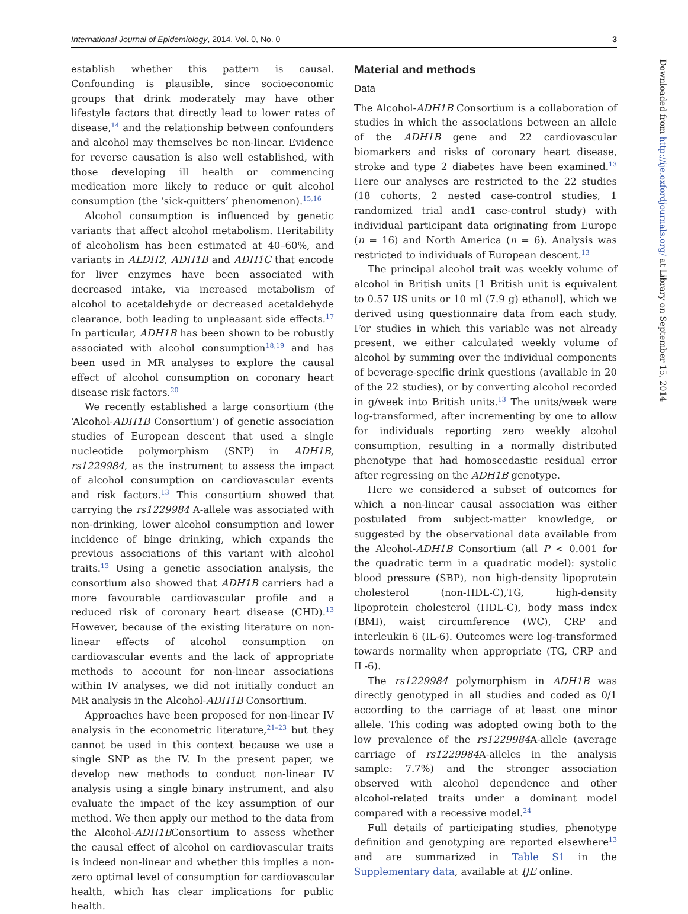International Journal of Epidemiology, 2014, Vol. 0, No. 0 3
establish whether this pattern is causal. Confounding is plausible, since socioeconomic groups that drink moderately may have other lifestyle factors that directly lead to lower rates of disease,<sup>14</sup> and the relationship between confounders and alcohol may themselves be non-linear. Evidence for reverse causation is also well established, with those developing ill health or commencing medication more likely to reduce or quit alcohol consumption (the ‘sick-quitters’ phenomenon).<sup>15,16</sup>
Alcohol consumption is influenced by genetic variants that affect alcohol metabolism. Heritability of alcoholism has been estimated at 40–60%, and variants in ALDH2, ADH1B and ADH1C that encode for liver enzymes have been associated with decreased intake, via increased metabolism of alcohol to acetaldehyde or decreased acetaldehyde clearance, both leading to unpleasant side effects.<sup>17</sup> In particular, ADH1B has been shown to be robustly associated with alcohol consumption<sup>18,19</sup> and has been used in MR analyses to explore the causal effect of alcohol consumption on coronary heart disease risk factors.<sup>20</sup>
We recently established a large consortium (the ‘Alcohol-ADH1B Consortium’) of genetic association studies of European descent that used a single nucleotide polymorphism (SNP) in ADH1B, rs1229984, as the instrument to assess the impact of alcohol consumption on cardiovascular events and risk factors.<sup>13</sup> This consortium showed that carrying the rs1229984 A-allele was associated with non-drinking, lower alcohol consumption and lower incidence of binge drinking, which expands the previous associations of this variant with alcohol traits.<sup>13</sup> Using a genetic association analysis, the consortium also showed that ADH1B carriers had a more favourable cardiovascular profile and a reduced risk of coronary heart disease (CHD).<sup>13</sup> However, because of the existing literature on non-linear effects of alcohol consumption on cardiovascular events and the lack of appropriate methods to account for non-linear associations within IV analyses, we did not initially conduct an MR analysis in the Alcohol-ADH1B Consortium.
Approaches have been proposed for non-linear IV analysis in the econometric literature,<sup>21–23</sup> but they cannot be used in this context because we use a single SNP as the IV. In the present paper, we develop new methods to conduct non-linear IV analysis using a single binary instrument, and also evaluate the impact of the key assumption of our method. We then apply our method to the data from the Alcohol-ADH1BConsortium to assess whether the causal effect of alcohol on cardiovascular traits is indeed non-linear and whether this implies a non-zero optimal level of consumption for cardiovascular health, which has clear implications for public health.
Material and methods
Data
The Alcohol-ADH1B Consortium is a collaboration of studies in which the associations between an allele of the ADH1B gene and 22 cardiovascular biomarkers and risks of coronary heart disease, stroke and type 2 diabetes have been examined.<sup>13</sup> Here our analyses are restricted to the 22 studies (18 cohorts, 2 nested case-control studies, 1 randomized trial and1 case-control study) with individual participant data originating from Europe (n = 16) and North America (n = 6). Analysis was restricted to individuals of European descent.<sup>13</sup>
The principal alcohol trait was weekly volume of alcohol in British units [1 British unit is equivalent to 0.57 US units or 10 ml (7.9 g) ethanol], which we derived using questionnaire data from each study. For studies in which this variable was not already present, we either calculated weekly volume of alcohol by summing over the individual components of beverage-specific drink questions (available in 20 of the 22 studies), or by converting alcohol recorded in g/week into British units.<sup>13</sup> The units/week were log-transformed, after incrementing by one to allow for individuals reporting zero weekly alcohol consumption, resulting in a normally distributed phenotype that had homoscedastic residual error after regressing on the ADH1B genotype.
Here we considered a subset of outcomes for which a non-linear causal association was either postulated from subject-matter knowledge, or suggested by the observational data available from the Alcohol-ADH1B Consortium (all P < 0.001 for the quadratic term in a quadratic model): systolic blood pressure (SBP), non high-density lipoprotein cholesterol (non-HDL-C),TG, high-density lipoprotein cholesterol (HDL-C), body mass index (BMI), waist circumference (WC), CRP and interleukin 6 (IL-6). Outcomes were log-transformed towards normality when appropriate (TG, CRP and IL-6).
The rs1229984 polymorphism in ADH1B was directly genotyped in all studies and coded as 0/1 according to the carriage of at least one minor allele. This coding was adopted owing both to the low prevalence of the rs1229984 A-allele (average carriage of rs1229984 A-alleles in the analysis sample: 7.7%) and the stronger association observed with alcohol dependence and other alcohol-related traits under a dominant model compared with a recessive model.<sup>24</sup>
Full details of participating studies, phenotype definition and genotyping are reported elsewhere<sup>13</sup> and are summarized in Table S1 in the Supplementary data, available at IJE online.
Downloaded from http://ije.oxfordjournals.org/ at Library on September 15, 2014